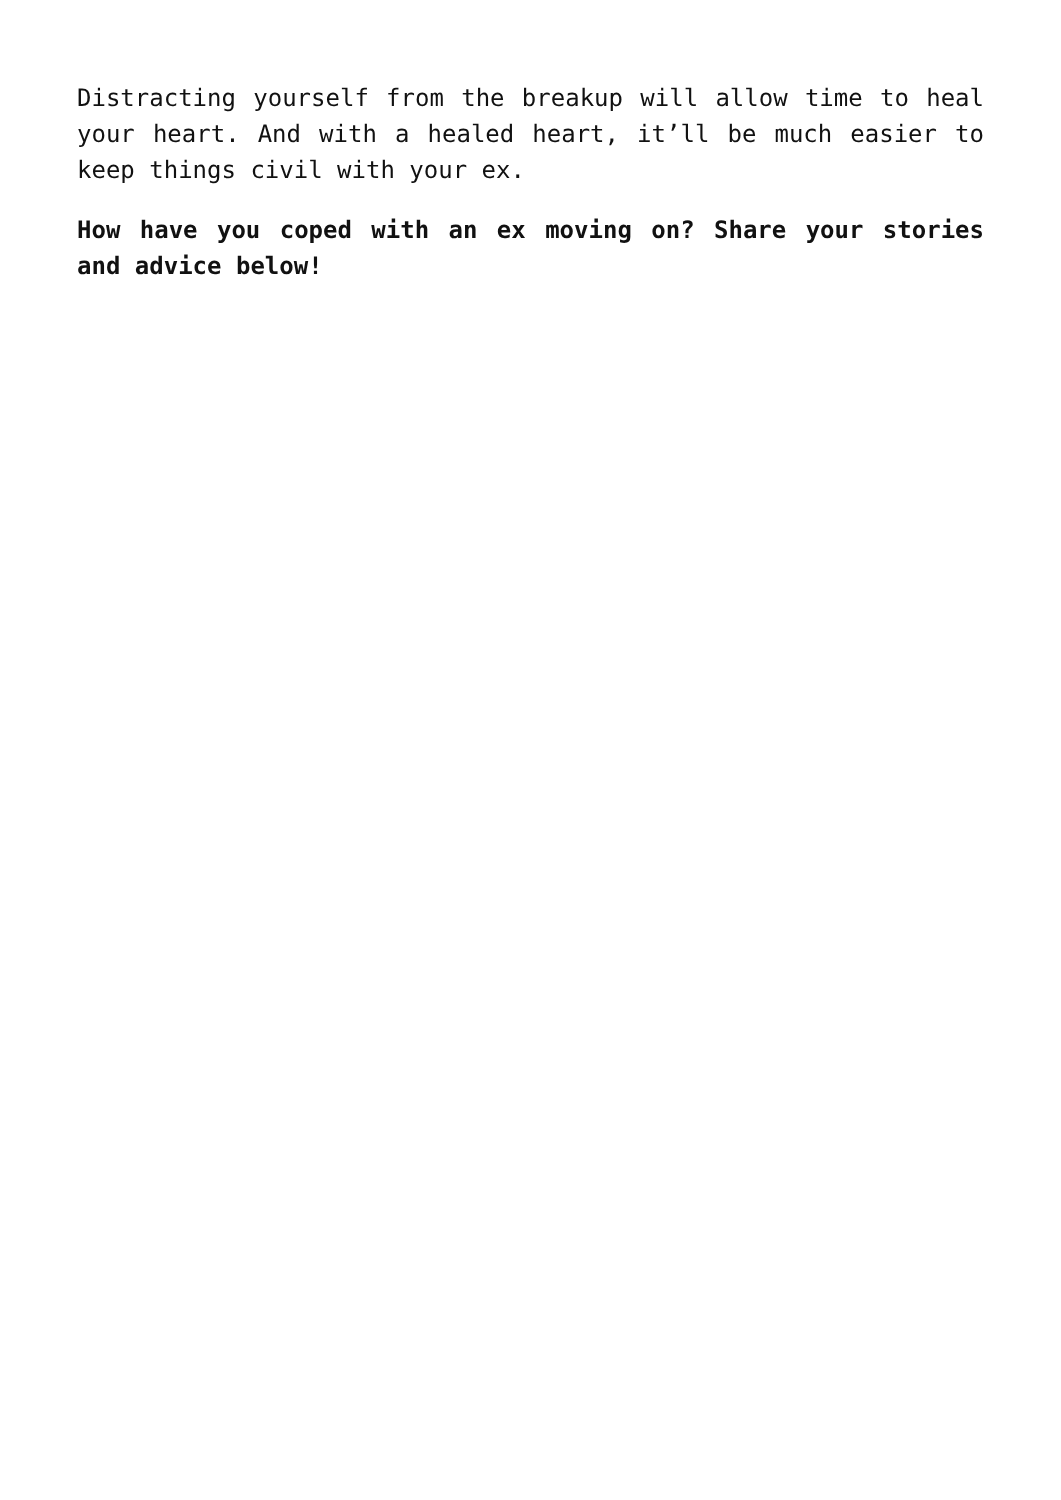Distracting yourself from the breakup will allow time to heal your heart. And with a healed heart, it’ll be much easier to keep things civil with your ex.
How have you coped with an ex moving on? Share your stories and advice below!